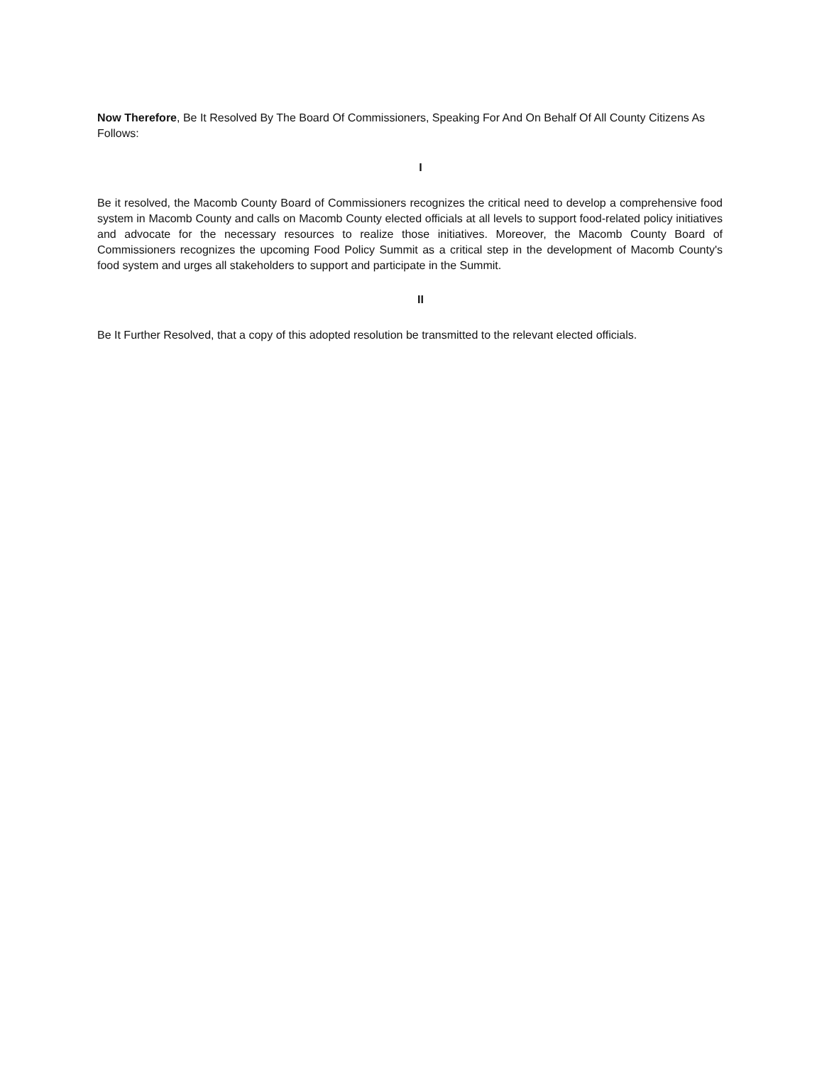Now Therefore, Be It Resolved By The Board Of Commissioners, Speaking For And On Behalf Of All County Citizens As Follows:
I
Be it resolved, the Macomb County Board of Commissioners recognizes the critical need to develop a comprehensive food system in Macomb County and calls on Macomb County elected officials at all levels to support food-related policy initiatives and advocate for the necessary resources to realize those initiatives. Moreover, the Macomb County Board of Commissioners recognizes the upcoming Food Policy Summit as a critical step in the development of Macomb County's food system and urges all stakeholders to support and participate in the Summit.
II
Be It Further Resolved, that a copy of this adopted resolution be transmitted to the relevant elected officials.